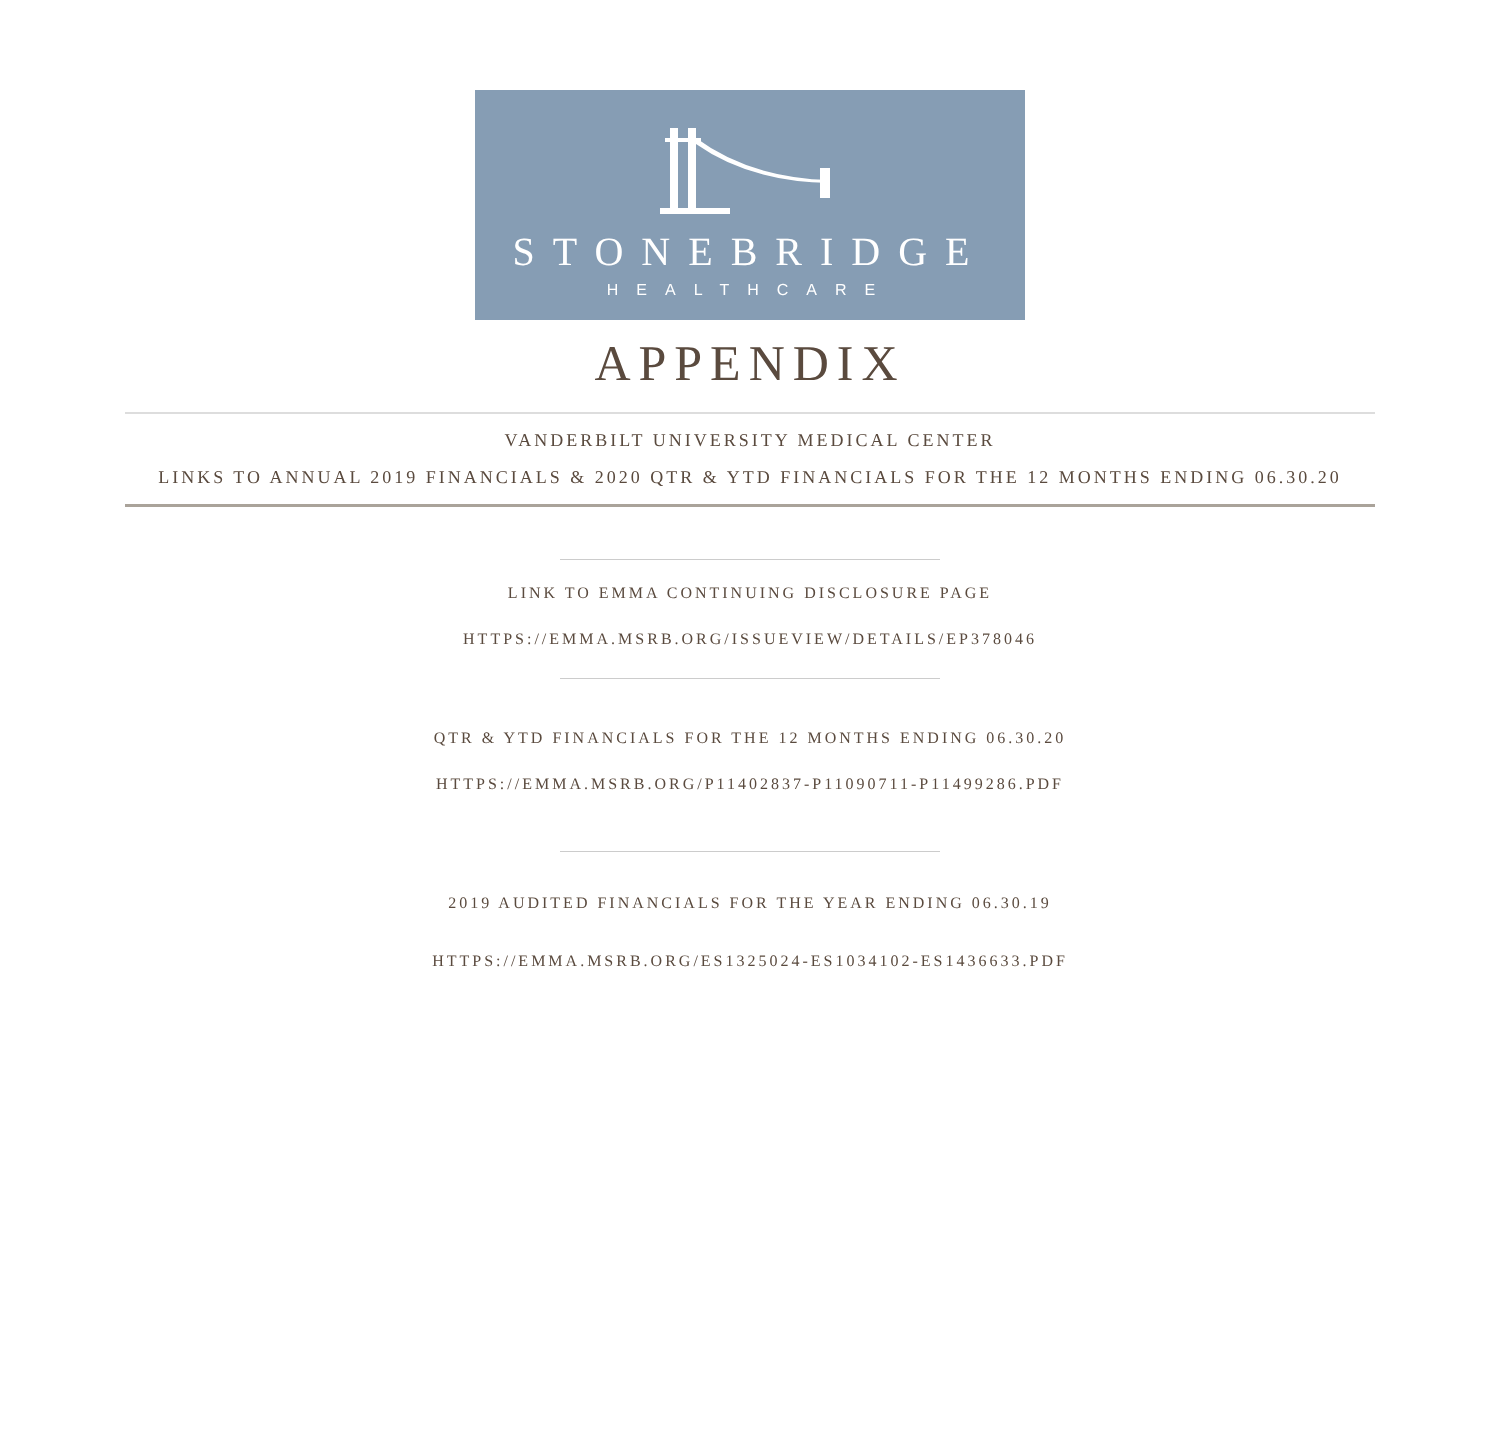STONEBRIDGE
HEALTHCARE
APPENDIX
VANDERBILT UNIVERSITY MEDICAL CENTER
LINKS TO ANNUAL 2019 FINANCIALS & 2020 QTR & YTD FINANCIALS FOR THE 12 MONTHS ENDING 06.30.20
LINK TO EMMA CONTINUING DISCLOSURE PAGE
HTTPS://EMMA.MSRB.ORG/ISSUEVIEW/DETAILS/EP378046
QTR & YTD FINANCIALS FOR THE 12 MONTHS ENDING 06.30.20
HTTPS://EMMA.MSRB.ORG/P11402837-P11090711-P11499286.PDF
2019 AUDITED FINANCIALS FOR THE YEAR ENDING 06.30.19
HTTPS://EMMA.MSRB.ORG/ES1325024-ES1034102-ES1436633.PDF